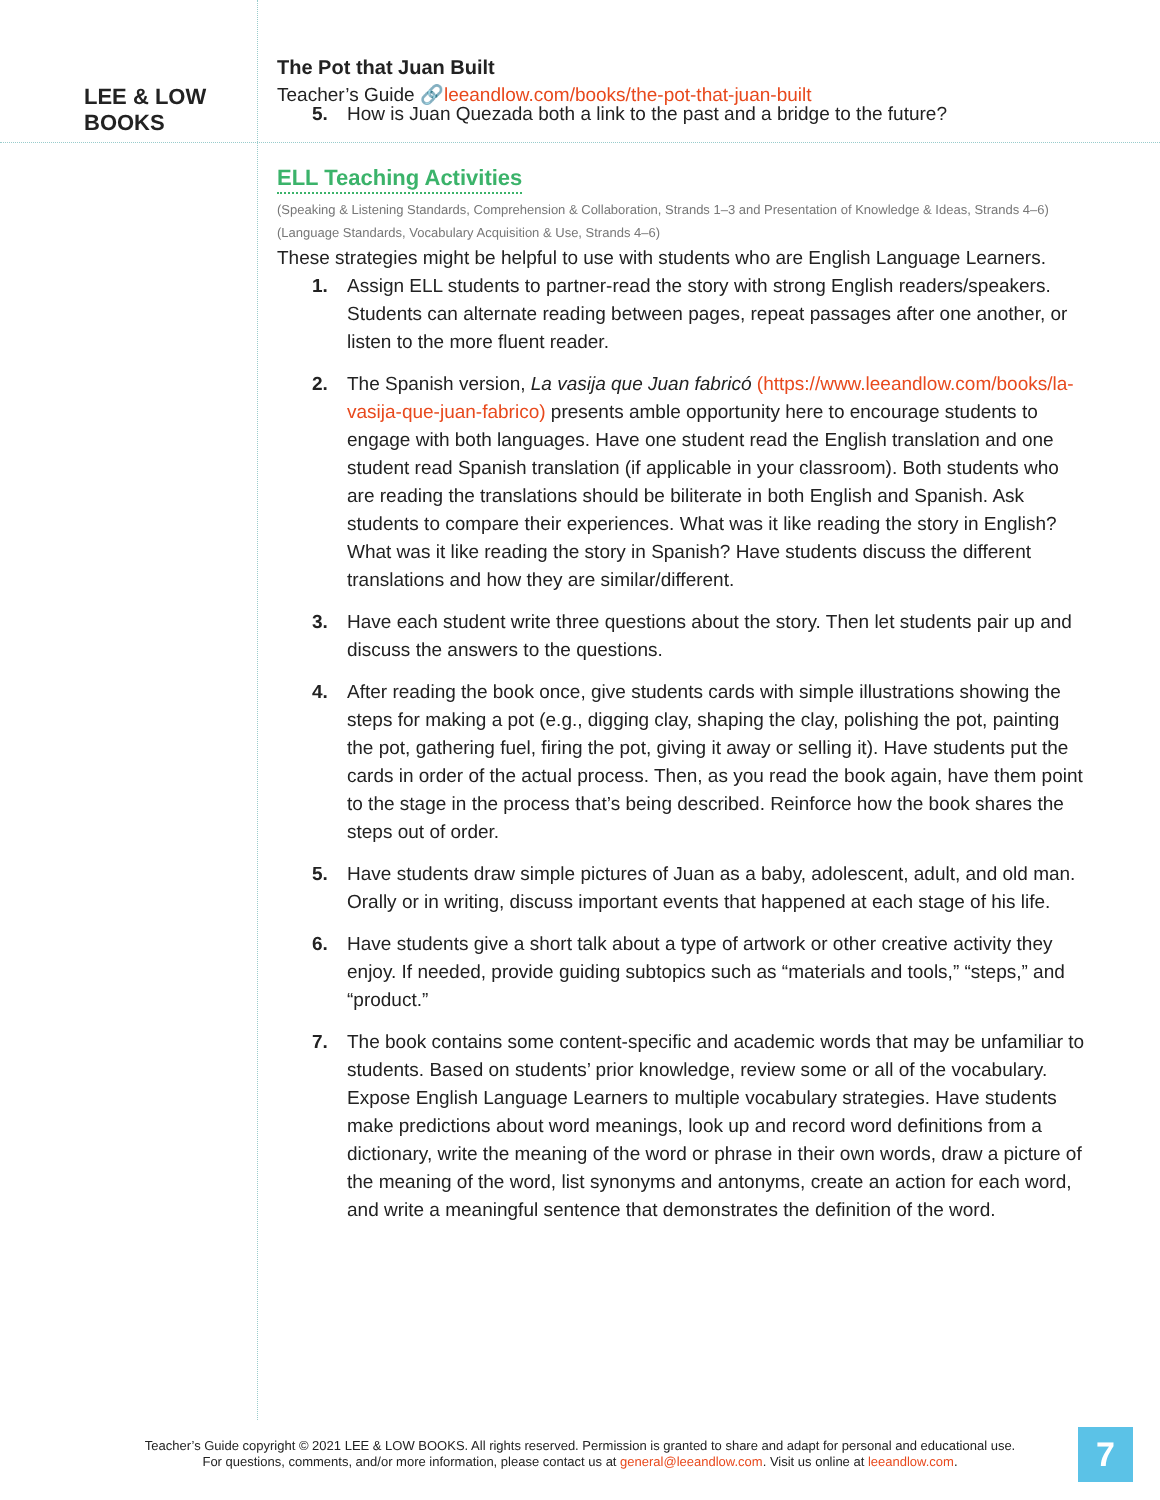LEE & LOW BOOKS
The Pot that Juan Built
Teacher’s Guide 🔗leeandlow.com/books/the-pot-that-juan-built
5. How is Juan Quezada both a link to the past and a bridge to the future?
ELL Teaching Activities
(Speaking & Listening Standards, Comprehension & Collaboration, Strands 1–3 and Presentation of Knowledge & Ideas, Strands 4–6)
(Language Standards, Vocabulary Acquisition & Use, Strands 4–6)
These strategies might be helpful to use with students who are English Language Learners.
1. Assign ELL students to partner-read the story with strong English readers/speakers. Students can alternate reading between pages, repeat passages after one another, or listen to the more fluent reader.
2. The Spanish version, La vasija que Juan fabricó (https://www.leeandlow.com/books/la-vasija-que-juan-fabrico) presents amble opportunity here to encourage students to engage with both languages. Have one student read the English translation and one student read Spanish translation (if applicable in your classroom). Both students who are reading the translations should be biliterate in both English and Spanish. Ask students to compare their experiences. What was it like reading the story in English? What was it like reading the story in Spanish? Have students discuss the different translations and how they are similar/different.
3. Have each student write three questions about the story. Then let students pair up and discuss the answers to the questions.
4. After reading the book once, give students cards with simple illustrations showing the steps for making a pot (e.g., digging clay, shaping the clay, polishing the pot, painting the pot, gathering fuel, firing the pot, giving it away or selling it). Have students put the cards in order of the actual process. Then, as you read the book again, have them point to the stage in the process that’s being described. Reinforce how the book shares the steps out of order.
5. Have students draw simple pictures of Juan as a baby, adolescent, adult, and old man. Orally or in writing, discuss important events that happened at each stage of his life.
6. Have students give a short talk about a type of artwork or other creative activity they enjoy. If needed, provide guiding subtopics such as “materials and tools,” “steps,” and “product.”
7. The book contains some content-specific and academic words that may be unfamiliar to students. Based on students’ prior knowledge, review some or all of the vocabulary. Expose English Language Learners to multiple vocabulary strategies. Have students make predictions about word meanings, look up and record word definitions from a dictionary, write the meaning of the word or phrase in their own words, draw a picture of the meaning of the word, list synonyms and antonyms, create an action for each word, and write a meaningful sentence that demonstrates the definition of the word.
Teacher’s Guide copyright © 2021 LEE & LOW BOOKS. All rights reserved. Permission is granted to share and adapt for personal and educational use.
For questions, comments, and/or more information, please contact us at general@leeandlow.com. Visit us online at leeandlow.com.
7